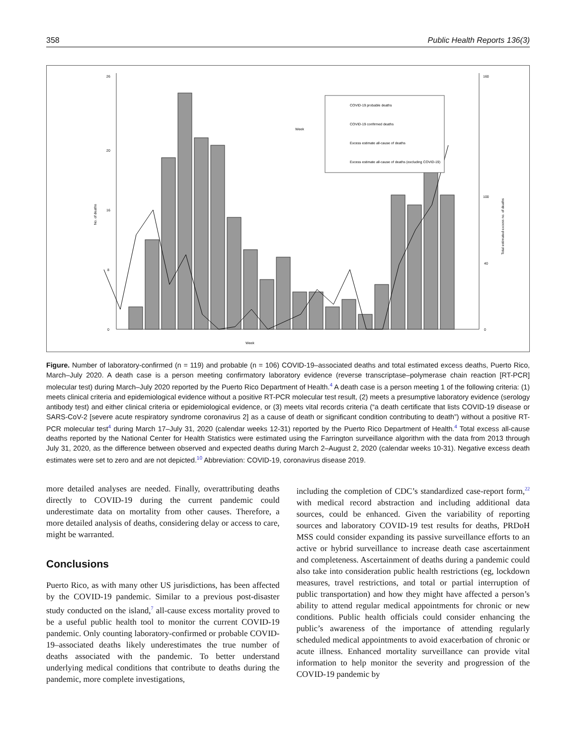358 Public Health Reports 136(3)
0
8
16
20
26
0
40
100
160
No. of deaths
Total estimated excess no. of deaths
Week
COVID-19 probable deaths
COVID-19 confirmed deaths
Excess estimate all-cause of deaths
Excess estimate all-cause of deaths (excluding COVID-19)
Week
Figure. Number of laboratory-confirmed (n = 119) and probable (n = 106) COVID-19–associated deaths and total estimated excess deaths, Puerto Rico, March–July 2020. A death case is a person meeting confirmatory laboratory evidence (reverse transcriptase–polymerase chain reaction [RT-PCR] molecular test) during March–July 2020 reported by the Puerto Rico Department of Health.<sup>4</sup> A death case is a person meeting 1 of the following criteria: (1) meets clinical criteria and epidemiological evidence without a positive RT-PCR molecular test result, (2) meets a presumptive laboratory evidence (serology antibody test) and either clinical criteria or epidemiological evidence, or (3) meets vital records criteria (“a death certificate that lists COVID-19 disease or SARS-CoV-2 [severe acute respiratory syndrome coronavirus 2] as a cause of death or significant condition contributing to death”) without a positive RT-PCR molecular test<sup>4</sup> during March 17–July 31, 2020 (calendar weeks 12-31) reported by the Puerto Rico Department of Health.<sup>4</sup> Total excess all-cause deaths reported by the National Center for Health Statistics were estimated using the Farrington surveillance algorithm with the data from 2013 through July 31, 2020, as the difference between observed and expected deaths during March 2–August 2, 2020 (calendar weeks 10-31). Negative excess death estimates were set to zero and are not depicted.<sup>10</sup> Abbreviation: COVID-19, coronavirus disease 2019.
more detailed analyses are needed. Finally, overattributing deaths directly to COVID-19 during the current pandemic could underestimate data on mortality from other causes. Therefore, a more detailed analysis of deaths, considering delay or access to care, might be warranted.
Conclusions
Puerto Rico, as with many other US jurisdictions, has been affected by the COVID-19 pandemic. Similar to a previous post-disaster study conducted on the island,<sup>7</sup> all-cause excess mortality proved to be a useful public health tool to monitor the current COVID-19 pandemic. Only counting laboratory-confirmed or probable COVID-19–associated deaths likely underestimates the true number of deaths associated with the pandemic. To better understand underlying medical conditions that contribute to deaths during the pandemic, more complete investigations,
including the completion of CDC’s standardized case-report form,<sup>22</sup> with medical record abstraction and including additional data sources, could be enhanced. Given the variability of reporting sources and laboratory COVID-19 test results for deaths, PRDoH MSS could consider expanding its passive surveillance efforts to an active or hybrid surveillance to increase death case ascertainment and completeness. Ascertainment of deaths during a pandemic could also take into consideration public health restrictions (eg, lockdown measures, travel restrictions, and total or partial interruption of public transportation) and how they might have affected a person’s ability to attend regular medical appointments for chronic or new conditions. Public health officials could consider enhancing the public’s awareness of the importance of attending regularly scheduled medical appointments to avoid exacerbation of chronic or acute illness. Enhanced mortality surveillance can provide vital information to help monitor the severity and progression of the COVID-19 pandemic by